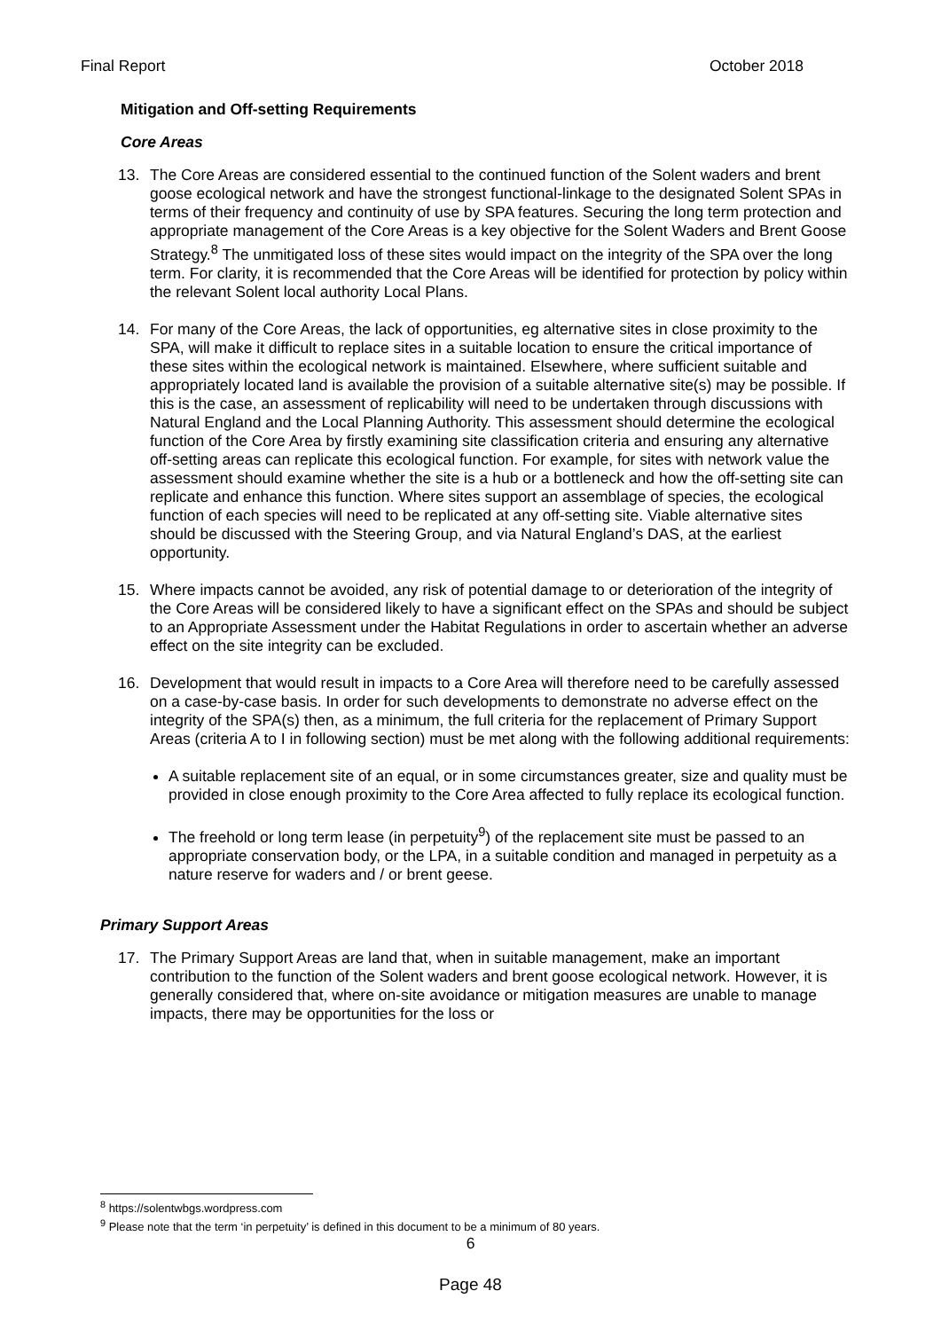Final Report October 2018
Mitigation and Off-setting Requirements
Core Areas
13. The Core Areas are considered essential to the continued function of the Solent waders and brent goose ecological network and have the strongest functional-linkage to the designated Solent SPAs in terms of their frequency and continuity of use by SPA features. Securing the long term protection and appropriate management of the Core Areas is a key objective for the Solent Waders and Brent Goose Strategy.<sup>8</sup> The unmitigated loss of these sites would impact on the integrity of the SPA over the long term. For clarity, it is recommended that the Core Areas will be identified for protection by policy within the relevant Solent local authority Local Plans.
14. For many of the Core Areas, the lack of opportunities, eg alternative sites in close proximity to the SPA, will make it difficult to replace sites in a suitable location to ensure the critical importance of these sites within the ecological network is maintained. Elsewhere, where sufficient suitable and appropriately located land is available the provision of a suitable alternative site(s) may be possible. If this is the case, an assessment of replicability will need to be undertaken through discussions with Natural England and the Local Planning Authority. This assessment should determine the ecological function of the Core Area by firstly examining site classification criteria and ensuring any alternative off-setting areas can replicate this ecological function. For example, for sites with network value the assessment should examine whether the site is a hub or a bottleneck and how the off-setting site can replicate and enhance this function. Where sites support an assemblage of species, the ecological function of each species will need to be replicated at any off-setting site. Viable alternative sites should be discussed with the Steering Group, and via Natural England’s DAS, at the earliest opportunity.
15. Where impacts cannot be avoided, any risk of potential damage to or deterioration of the integrity of the Core Areas will be considered likely to have a significant effect on the SPAs and should be subject to an Appropriate Assessment under the Habitat Regulations in order to ascertain whether an adverse effect on the site integrity can be excluded.
16. Development that would result in impacts to a Core Area will therefore need to be carefully assessed on a case-by-case basis. In order for such developments to demonstrate no adverse effect on the integrity of the SPA(s) then, as a minimum, the full criteria for the replacement of Primary Support Areas (criteria A to I in following section) must be met along with the following additional requirements:
A suitable replacement site of an equal, or in some circumstances greater, size and quality must be provided in close enough proximity to the Core Area affected to fully replace its ecological function.
The freehold or long term lease (in perpetuity<sup>9</sup>) of the replacement site must be passed to an appropriate conservation body, or the LPA, in a suitable condition and managed in perpetuity as a nature reserve for waders and / or brent geese.
Primary Support Areas
17. The Primary Support Areas are land that, when in suitable management, make an important contribution to the function of the Solent waders and brent goose ecological network. However, it is generally considered that, where on-site avoidance or mitigation measures are unable to manage impacts, there may be opportunities for the loss or
<sup>8</sup> https://solentwbgs.wordpress.com
<sup>9</sup> Please note that the term ‘in perpetuity’ is defined in this document to be a minimum of 80 years.
6
Page 48